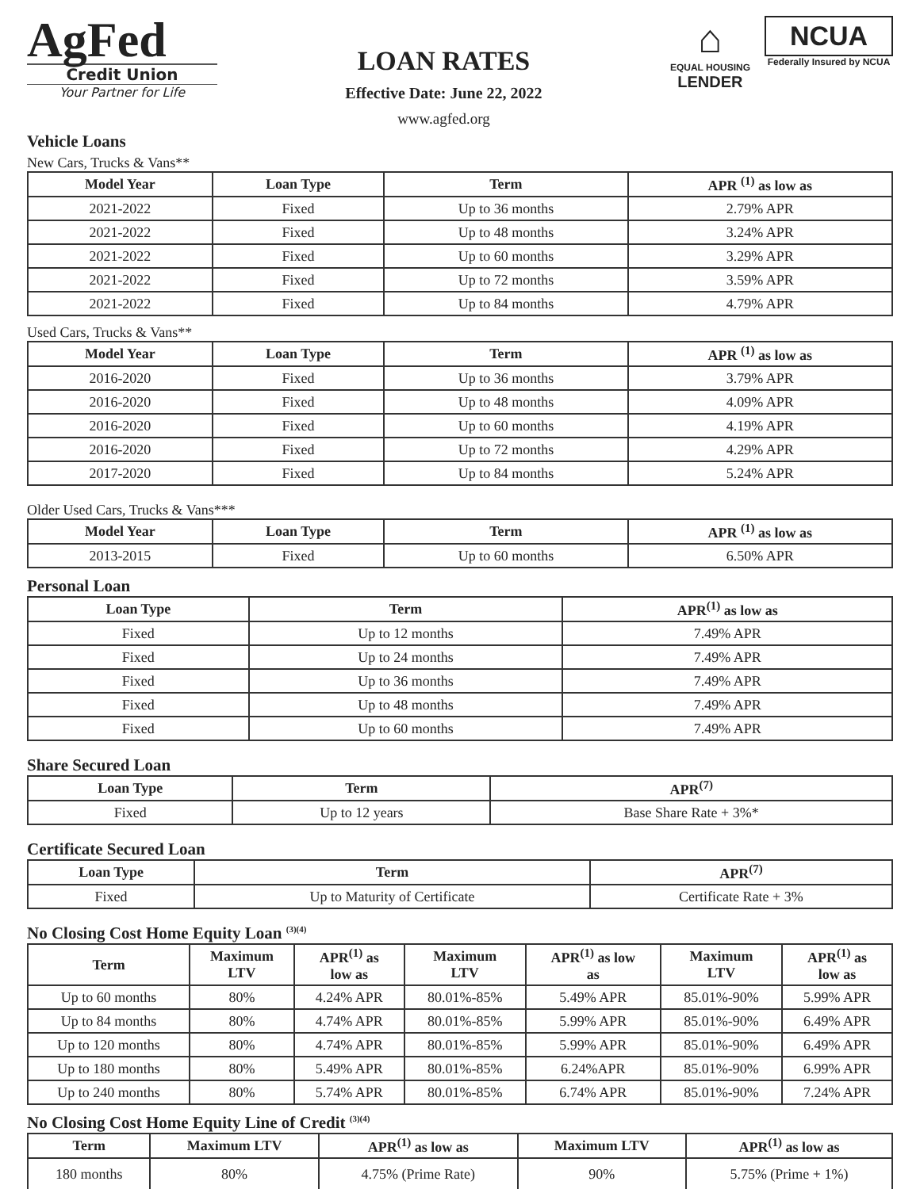AgFed
Credit Union
Your Partner for Life
LOAN RATES
Effective Date: June 22, 2022
www.agfed.org
⌂
EQUAL HOUSING
LENDER
NCUA
Federally Insured by NCUA
Vehicle Loans
New Cars, Trucks & Vans**
| Model Year | Loan Type | Term | APR <sup>(1)</sup> as low as |
| --- | --- | --- | --- |
| 2021-2022 | Fixed | Up to 36 months | 2.79% APR |
| 2021-2022 | Fixed | Up to 48 months | 3.24% APR |
| 2021-2022 | Fixed | Up to 60 months | 3.29% APR |
| 2021-2022 | Fixed | Up to 72 months | 3.59% APR |
| 2021-2022 | Fixed | Up to 84 months | 4.79% APR |
Used Cars, Trucks & Vans**
| Model Year | Loan Type | Term | APR <sup>(1)</sup> as low as |
| --- | --- | --- | --- |
| 2016-2020 | Fixed | Up to 36 months | 3.79% APR |
| 2016-2020 | Fixed | Up to 48 months | 4.09% APR |
| 2016-2020 | Fixed | Up to 60 months | 4.19% APR |
| 2016-2020 | Fixed | Up to 72 months | 4.29% APR |
| 2017-2020 | Fixed | Up to 84 months | 5.24% APR |
Older Used Cars, Trucks & Vans***
| Model Year | Loan Type | Term | APR <sup>(1)</sup> as low as |
| --- | --- | --- | --- |
| 2013-2015 | Fixed | Up to 60 months | 6.50% APR |
Personal Loan
| Loan Type | Term | APR<sup>(1)</sup> as low as |
| --- | --- | --- |
| Fixed | Up to 12 months | 7.49% APR |
| Fixed | Up to 24 months | 7.49% APR |
| Fixed | Up to 36 months | 7.49% APR |
| Fixed | Up to 48 months | 7.49% APR |
| Fixed | Up to 60 months | 7.49% APR |
Share Secured Loan
| Loan Type | Term | APR<sup>(7)</sup> |
| --- | --- | --- |
| Fixed | Up to 12 years | Base Share Rate + 3%* |
Certificate Secured Loan
| Loan Type | Term | APR<sup>(7)</sup> |
| --- | --- | --- |
| Fixed | Up to Maturity of Certificate | Certificate Rate + 3% |
No Closing Cost Home Equity Loan <sup>(3)(4)</sup>
| Term | Maximum LTV | APR<sup>(1)</sup> as low as | Maximum LTV | APR<sup>(1)</sup> as low as | Maximum LTV | APR<sup>(1)</sup> as low as |
| --- | --- | --- | --- | --- | --- | --- |
| Up to 60 months | 80% | 4.24% APR | 80.01%-85% | 5.49% APR | 85.01%-90% | 5.99% APR |
| Up to 84 months | 80% | 4.74% APR | 80.01%-85% | 5.99% APR | 85.01%-90% | 6.49% APR |
| Up to 120 months | 80% | 4.74% APR | 80.01%-85% | 5.99% APR | 85.01%-90% | 6.49% APR |
| Up to 180 months | 80% | 5.49% APR | 80.01%-85% | 6.24%APR | 85.01%-90% | 6.99% APR |
| Up to 240 months | 80% | 5.74% APR | 80.01%-85% | 6.74% APR | 85.01%-90% | 7.24% APR |
No Closing Cost Home Equity Line of Credit <sup>(3)(4)</sup>
| Term | Maximum LTV | APR<sup>(1)</sup> as low as | Maximum LTV | APR<sup>(1)</sup> as low as |
| --- | --- | --- | --- | --- |
| 180 months | 80% | 4.75% (Prime Rate) | 90% | 5.75% (Prime + 1%) |